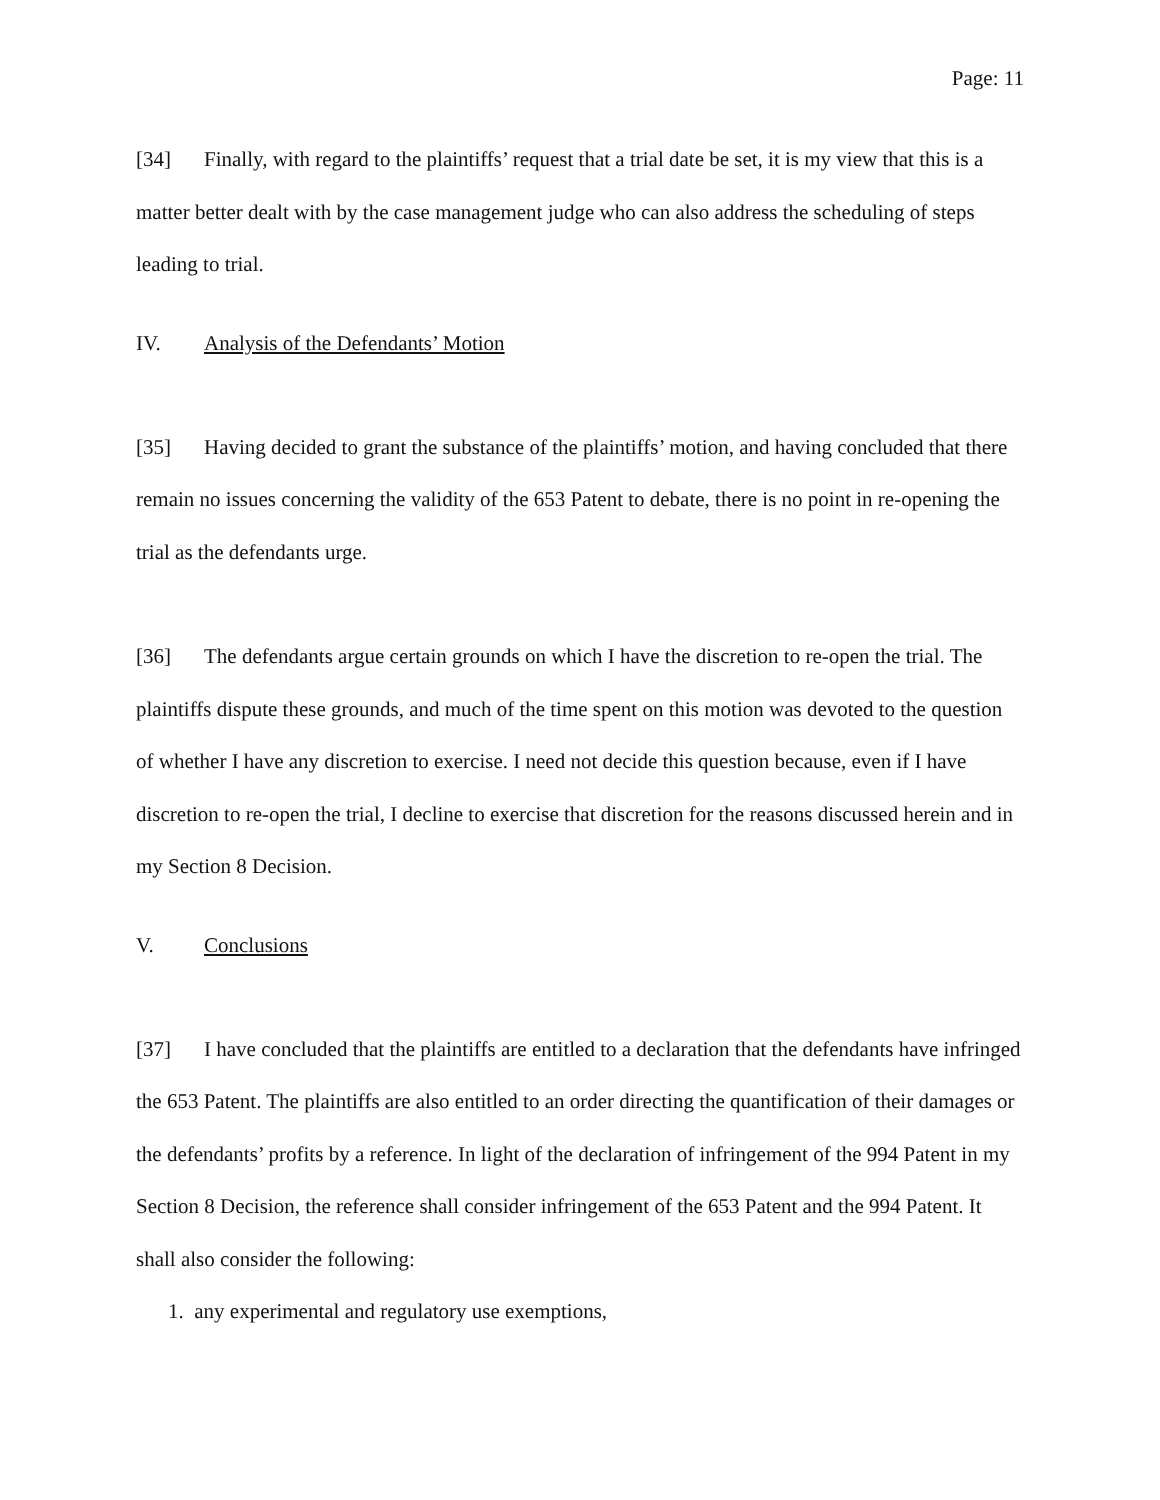Page: 11
[34] Finally, with regard to the plaintiffs’ request that a trial date be set, it is my view that this is a matter better dealt with by the case management judge who can also address the scheduling of steps leading to trial.
IV. Analysis of the Defendants’ Motion
[35] Having decided to grant the substance of the plaintiffs’ motion, and having concluded that there remain no issues concerning the validity of the 653 Patent to debate, there is no point in re-opening the trial as the defendants urge.
[36] The defendants argue certain grounds on which I have the discretion to re-open the trial. The plaintiffs dispute these grounds, and much of the time spent on this motion was devoted to the question of whether I have any discretion to exercise. I need not decide this question because, even if I have discretion to re-open the trial, I decline to exercise that discretion for the reasons discussed herein and in my Section 8 Decision.
V. Conclusions
[37] I have concluded that the plaintiffs are entitled to a declaration that the defendants have infringed the 653 Patent. The plaintiffs are also entitled to an order directing the quantification of their damages or the defendants’ profits by a reference. In light of the declaration of infringement of the 994 Patent in my Section 8 Decision, the reference shall consider infringement of the 653 Patent and the 994 Patent. It shall also consider the following:
1. any experimental and regulatory use exemptions,